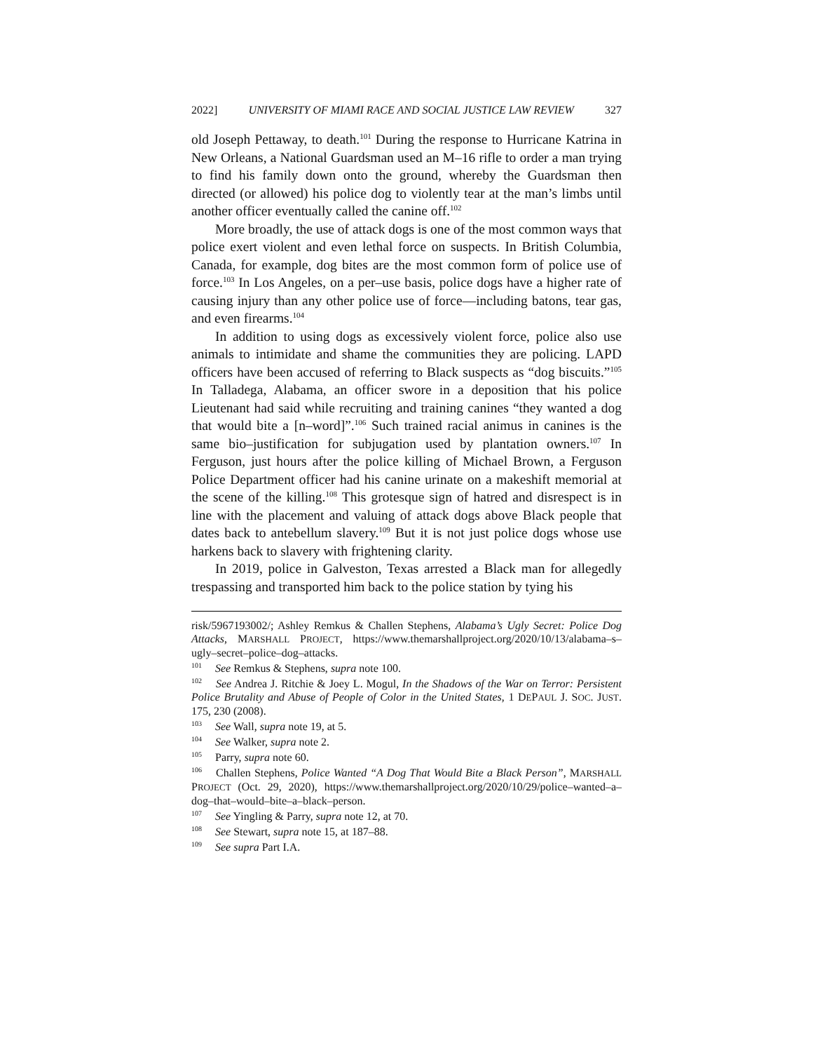2022] UNIVERSITY OF MIAMI RACE AND SOCIAL JUSTICE LAW REVIEW 327
old Joseph Pettaway, to death.<sup>101</sup> During the response to Hurricane Katrina in New Orleans, a National Guardsman used an M–16 rifle to order a man trying to find his family down onto the ground, whereby the Guardsman then directed (or allowed) his police dog to violently tear at the man’s limbs until another officer eventually called the canine off.<sup>102</sup>
More broadly, the use of attack dogs is one of the most common ways that police exert violent and even lethal force on suspects. In British Columbia, Canada, for example, dog bites are the most common form of police use of force.<sup>103</sup> In Los Angeles, on a per–use basis, police dogs have a higher rate of causing injury than any other police use of force—including batons, tear gas, and even firearms.<sup>104</sup>
In addition to using dogs as excessively violent force, police also use animals to intimidate and shame the communities they are policing. LAPD officers have been accused of referring to Black suspects as “dog biscuits.”<sup>105</sup> In Talladega, Alabama, an officer swore in a deposition that his police Lieutenant had said while recruiting and training canines “they wanted a dog that would bite a [n–word]”.<sup>106</sup> Such trained racial animus in canines is the same bio–justification for subjugation used by plantation owners.<sup>107</sup> In Ferguson, just hours after the police killing of Michael Brown, a Ferguson Police Department officer had his canine urinate on a makeshift memorial at the scene of the killing.<sup>108</sup> This grotesque sign of hatred and disrespect is in line with the placement and valuing of attack dogs above Black people that dates back to antebellum slavery.<sup>109</sup> But it is not just police dogs whose use harkens back to slavery with frightening clarity.
In 2019, police in Galveston, Texas arrested a Black man for allegedly trespassing and transported him back to the police station by tying his
risk/5967193002/; Ashley Remkus & Challen Stephens, Alabama’s Ugly Secret: Police Dog Attacks, MARSHALL PROJECT, https://www.themarshallproject.org/2020/10/13/alabama–s–ugly–secret–police–dog–attacks.
<sup>101</sup> See Remkus & Stephens, supra note 100.
<sup>102</sup> See Andrea J. Ritchie & Joey L. Mogul, In the Shadows of the War on Terror: Persistent Police Brutality and Abuse of People of Color in the United States, 1 DEPAUL J. SOC. JUST. 175, 230 (2008).
<sup>103</sup> See Wall, supra note 19, at 5.
<sup>104</sup> See Walker, supra note 2.
<sup>105</sup> Parry, supra note 60.
<sup>106</sup> Challen Stephens, Police Wanted “A Dog That Would Bite a Black Person”, MARSHALL PROJECT (Oct. 29, 2020), https://www.themarshallproject.org/2020/10/29/police–wanted–a–dog–that–would–bite–a–black–person.
<sup>107</sup> See Yingling & Parry, supra note 12, at 70.
<sup>108</sup> See Stewart, supra note 15, at 187–88.
<sup>109</sup> See supra Part I.A.